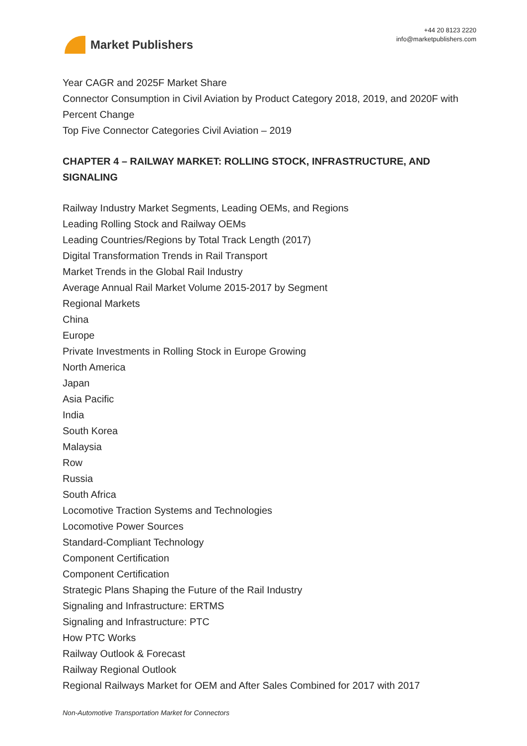Market Publishers
+44 20 8123 2220
info@marketpublishers.com
Year CAGR and 2025F Market Share
Connector Consumption in Civil Aviation by Product Category 2018, 2019, and 2020F with Percent Change
Top Five Connector Categories Civil Aviation – 2019
CHAPTER 4 – RAILWAY MARKET: ROLLING STOCK, INFRASTRUCTURE, AND SIGNALING
Railway Industry Market Segments, Leading OEMs, and Regions
Leading Rolling Stock and Railway OEMs
Leading Countries/Regions by Total Track Length (2017)
Digital Transformation Trends in Rail Transport
Market Trends in the Global Rail Industry
Average Annual Rail Market Volume 2015-2017 by Segment
Regional Markets
China
Europe
Private Investments in Rolling Stock in Europe Growing
North America
Japan
Asia Pacific
India
South Korea
Malaysia
Row
Russia
South Africa
Locomotive Traction Systems and Technologies
Locomotive Power Sources
Standard-Compliant Technology
Component Certification
Component Certification
Strategic Plans Shaping the Future of the Rail Industry
Signaling and Infrastructure: ERTMS
Signaling and Infrastructure: PTC
How PTC Works
Railway Outlook & Forecast
Railway Regional Outlook
Regional Railways Market for OEM and After Sales Combined for 2017 with 2017
Non-Automotive Transportation Market for Connectors